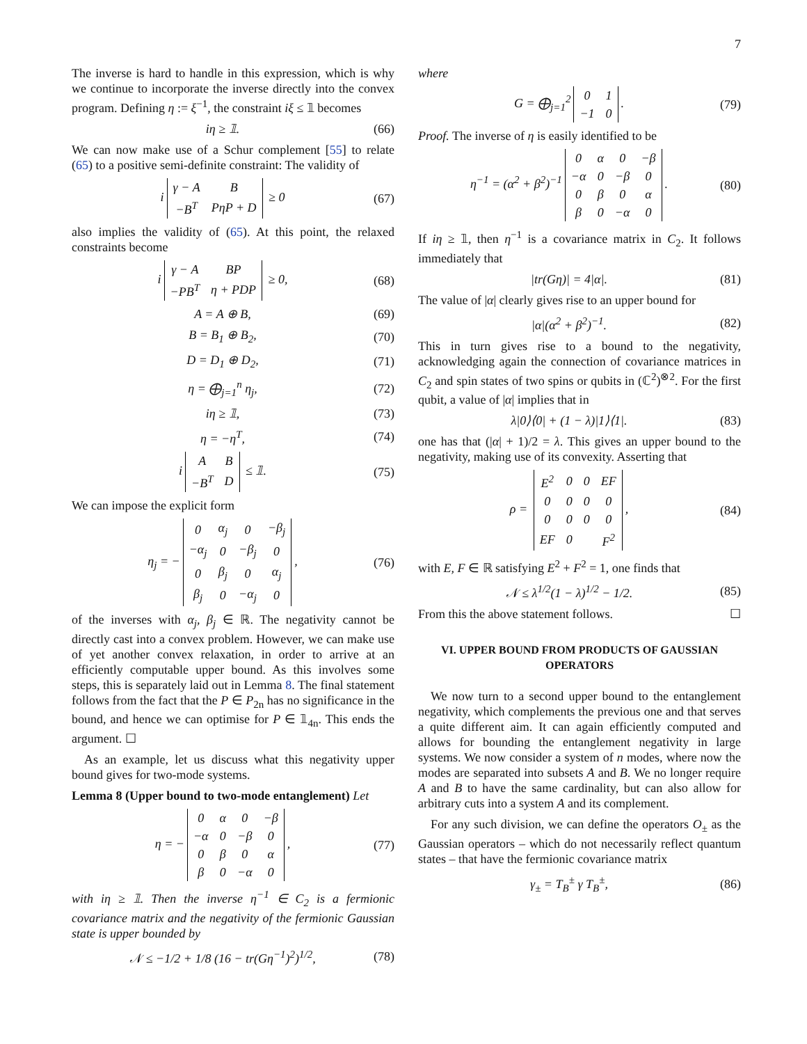7
The inverse is hard to handle in this expression, which is why we continue to incorporate the inverse directly into the convex program. Defining η := ξ<sup>−1</sup>, the constraint iξ ≤ 𝟙 becomes
iη ≥ 𝟙. (66)
We can now make use of a Schur complement [55] to relate (65) to a positive semi-definite constraint: The validity of
i
| γ − A | B |
| −B<sup>T</sup> | PηP + D |
≥ 0 (67)
also implies the validity of (65). At this point, the relaxed constraints become
i
| γ − A | BP |
| −PB<sup>T</sup> | η + PDP |
≥ 0, (68)
A = A ⊕ B, (69)
B = B<sub>1</sub> ⊕ B<sub>2</sub>, (70)
D = D<sub>1</sub> ⊕ D<sub>2</sub>, (71)
η = ⨁<sub>j=1</sub><sup>n</sup> η<sub>j</sub>, (72)
iη ≥ 𝟙, (73)
η = −η<sup>T</sup>, (74)
i
| A | B |
| −B<sup>T</sup> | D |
≤ 𝟙. (75)
We can impose the explicit form
η<sub>j</sub> = −
| 0 | α<sub>j</sub> | 0 | −β<sub>j</sub> |
| −α<sub>j</sub> | 0 | −β<sub>j</sub> | 0 |
| 0 | β<sub>j</sub> | 0 | α<sub>j</sub> |
| β<sub>j</sub> | 0 | −α<sub>j</sub> | 0 |
, (76)
of the inverses with α<sub>j</sub>, β<sub>j</sub> ∈ ℝ. The negativity cannot be directly cast into a convex problem. However, we can make use of yet another convex relaxation, in order to arrive at an efficiently computable upper bound. As this involves some steps, this is separately laid out in Lemma 8. The final statement follows from the fact that the P ∈ P<sub>2n</sub> has no significance in the bound, and hence we can optimise for P ∈ 𝟙<sub>4n</sub>. This ends the argument. ☐
As an example, let us discuss what this negativity upper bound gives for two-mode systems.
Lemma 8 (Upper bound to two-mode entanglement) Let
η = −
| 0 | α | 0 | −β |
| −α | 0 | −β | 0 |
| 0 | β | 0 | α |
| β | 0 | −α | 0 |
, (77)
with iη ≥ 𝟙. Then the inverse η<sup>−1</sup> ∈ C<sub>2</sub> is a fermionic covariance matrix and the negativity of the fermionic Gaussian state is upper bounded by
𝒩 ≤ −1/2 + 1/8 (16 − tr(Gη<sup>−1</sup>)<sup>2</sup>)<sup>1/2</sup>, (78)
where
G = ⨁<sub>j=1</sub><sup>2</sup>
| 0 | 1 |
| −1 | 0 |
. (79)
Proof. The inverse of η is easily identified to be
η<sup>−1</sup> = (α<sup>2</sup> + β<sup>2</sup>)<sup>−1</sup>
| 0 | α | 0 | −β |
| −α | 0 | −β | 0 |
| 0 | β | 0 | α |
| β | 0 | −α | 0 |
. (80)
If iη ≥ 𝟙, then η<sup>−1</sup> is a covariance matrix in C<sub>2</sub>. It follows immediately that
|tr(Gη)| = 4|α|. (81)
The value of |α| clearly gives rise to an upper bound for
|α|(α<sup>2</sup> + β<sup>2</sup>)<sup>−1</sup>. (82)
This in turn gives rise to a bound to the negativity, acknowledging again the connection of covariance matrices in C<sub>2</sub> and spin states of two spins or qubits in (ℂ<sup>2</sup>)<sup>⊗2</sup>. For the first qubit, a value of |α| implies that in
λ|0⟩⟨0| + (1 − λ)|1⟩⟨1|. (83)
one has that (|α| + 1)/2 = λ. This gives an upper bound to the negativity, making use of its convexity. Asserting that
ρ =
| E<sup>2</sup> | 0 | 0 | EF |
| 0 | 0 | 0 | 0 |
| 0 | 0 | 0 | 0 |
| EF | 0 | | F<sup>2</sup> |
, (84)
with E, F ∈ ℝ satisfying E<sup>2</sup> + F<sup>2</sup> = 1, one finds that
𝒩 ≤ λ<sup>1/2</sup>(1 − λ)<sup>1/2</sup> − 1/2. (85)
From this the above statement follows. ☐
VI. UPPER BOUND FROM PRODUCTS OF GAUSSIAN OPERATORS
We now turn to a second upper bound to the entanglement negativity, which complements the previous one and that serves a quite different aim. It can again efficiently computed and allows for bounding the entanglement negativity in large systems. We now consider a system of n modes, where now the modes are separated into subsets A and B. We no longer require A and B to have the same cardinality, but can also allow for arbitrary cuts into a system A and its complement.
For any such division, we can define the operators O<sub>±</sub> as the Gaussian operators – which do not necessarily reflect quantum states – that have the fermionic covariance matrix
γ<sub>±</sub> = T<sub>B</sub><sup>±</sup> γ T<sub>B</sub><sup>±</sup>, (86)